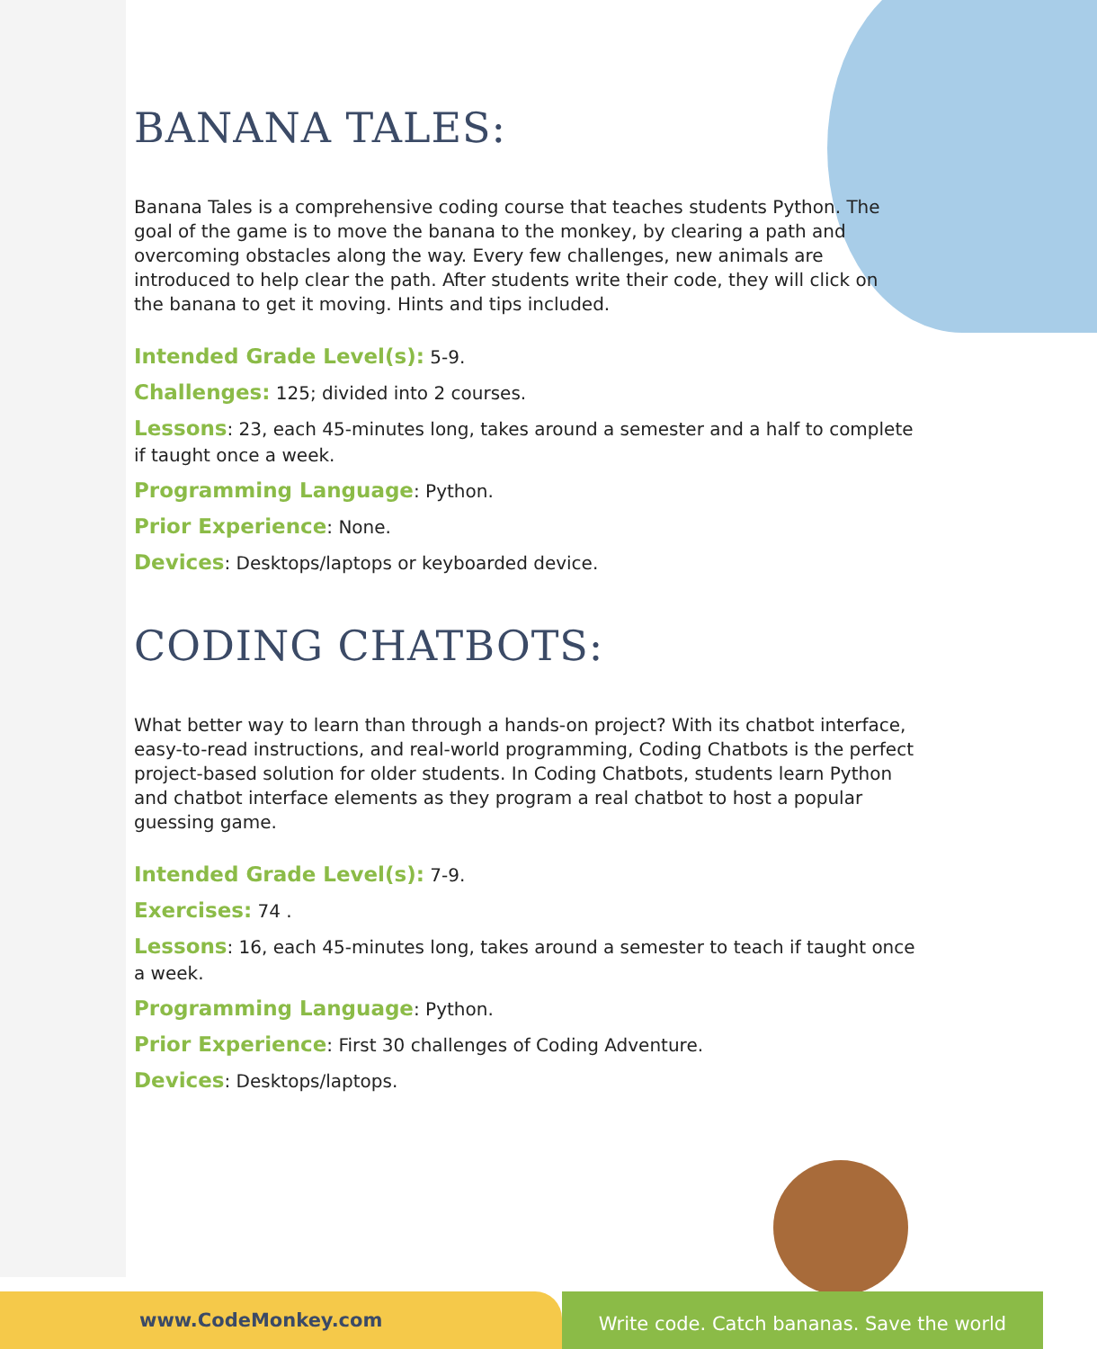BANANA TALES:
Banana Tales is a comprehensive coding course that teaches students Python. The goal of the game is to move the banana to the monkey, by clearing a path and overcoming obstacles along the way. Every few challenges, new animals are introduced to help clear the path. After students write their code, they will click on the banana to get it moving. Hints and tips included.
Intended Grade Level(s): 5-9.
Challenges: 125; divided into 2 courses.
Lessons: 23, each 45-minutes long, takes around a semester and a half to complete if taught once a week.
Programming Language: Python.
Prior Experience: None.
Devices: Desktops/laptops or keyboarded device.
CODING CHATBOTS:
What better way to learn than through a hands-on project? With its chatbot interface, easy-to-read instructions, and real-world programming, Coding Chatbots is the perfect project-based solution for older students. In Coding Chatbots, students learn Python and chatbot interface elements as they program a real chatbot to host a popular guessing game.
Intended Grade Level(s): 7-9.
Exercises: 74 .
Lessons: 16, each 45-minutes long, takes around a semester to teach if taught once a week.
Programming Language: Python.
Prior Experience: First 30 challenges of Coding Adventure.
Devices: Desktops/laptops.
www.CodeMonkey.com
Write code. Catch bananas. Save the world